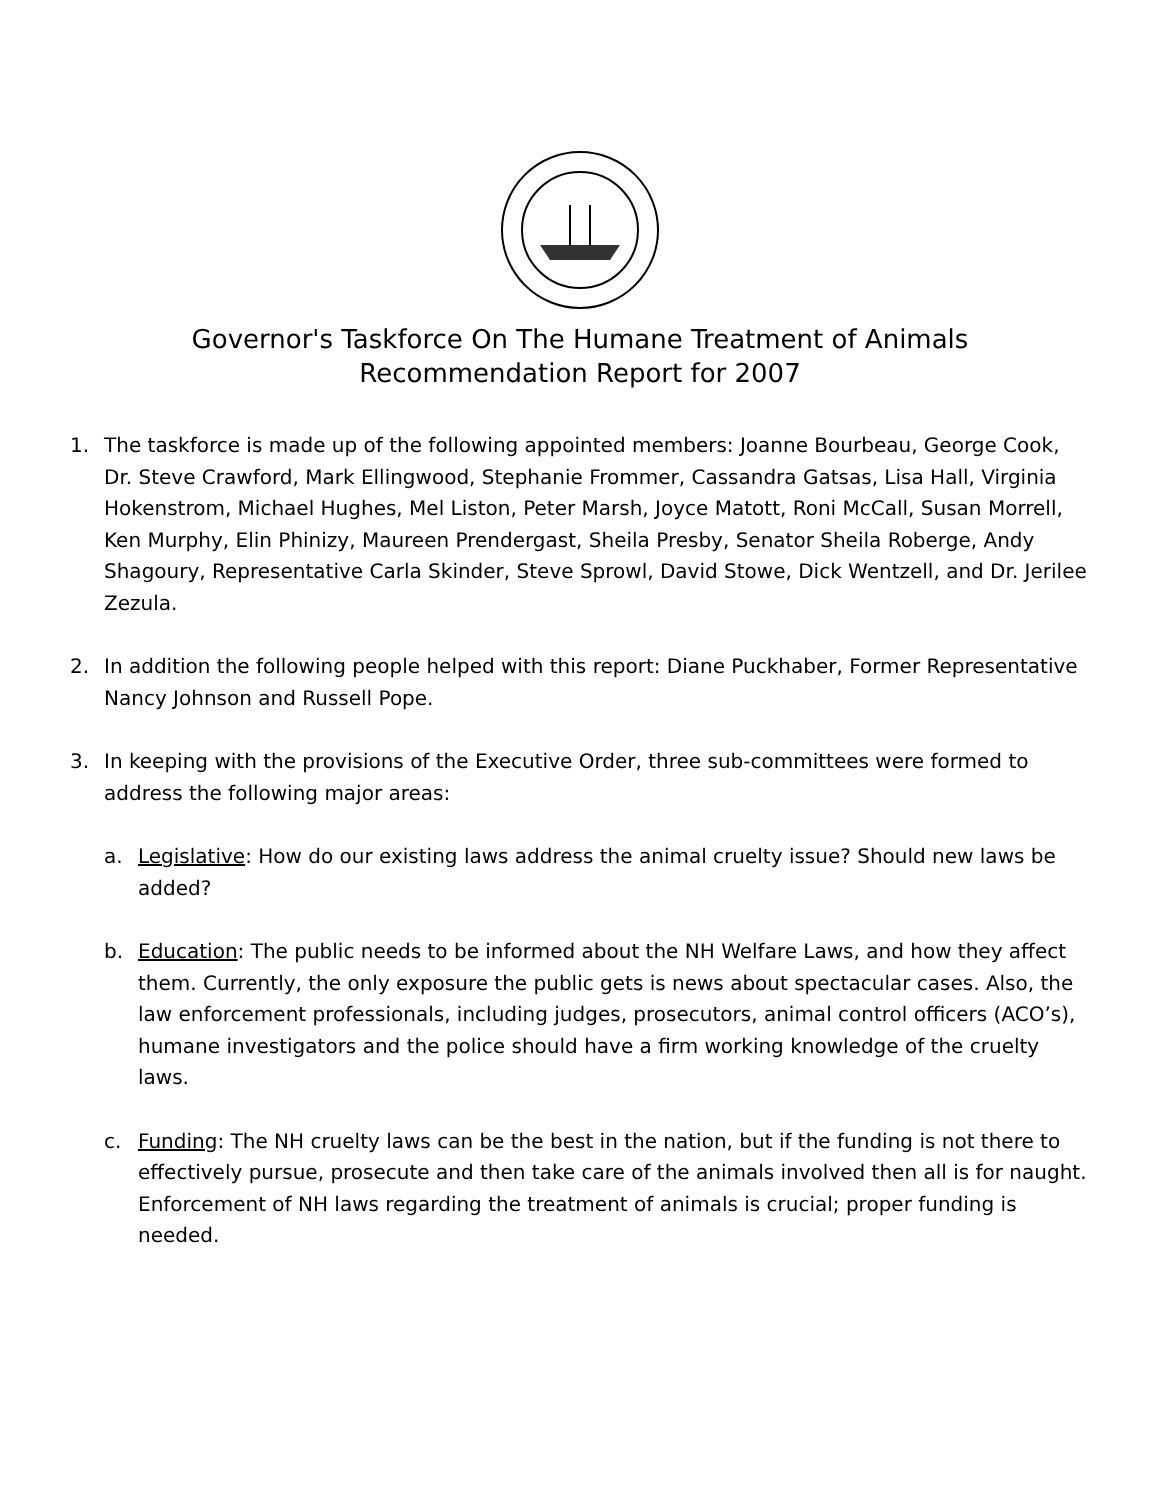Governor's Taskforce On The Humane Treatment of Animals
Recommendation Report for 2007
1. The taskforce is made up of the following appointed members: Joanne Bourbeau, George Cook, Dr. Steve Crawford, Mark Ellingwood, Stephanie Frommer, Cassandra Gatsas, Lisa Hall, Virginia Hokenstrom, Michael Hughes, Mel Liston, Peter Marsh, Joyce Matott, Roni McCall, Susan Morrell, Ken Murphy, Elin Phinizy, Maureen Prendergast, Sheila Presby, Senator Sheila Roberge, Andy Shagoury, Representative Carla Skinder, Steve Sprowl, David Stowe, Dick Wentzell, and Dr. Jerilee Zezula.
2. In addition the following people helped with this report: Diane Puckhaber, Former Representative Nancy Johnson and Russell Pope.
3. In keeping with the provisions of the Executive Order, three sub-committees were formed to address the following major areas:
a. Legislative: How do our existing laws address the animal cruelty issue? Should new laws be added?
b. Education: The public needs to be informed about the NH Welfare Laws, and how they affect them. Currently, the only exposure the public gets is news about spectacular cases. Also, the law enforcement professionals, including judges, prosecutors, animal control officers (ACO’s), humane investigators and the police should have a firm working knowledge of the cruelty laws.
c. Funding: The NH cruelty laws can be the best in the nation, but if the funding is not there to effectively pursue, prosecute and then take care of the animals involved then all is for naught. Enforcement of NH laws regarding the treatment of animals is crucial; proper funding is needed.